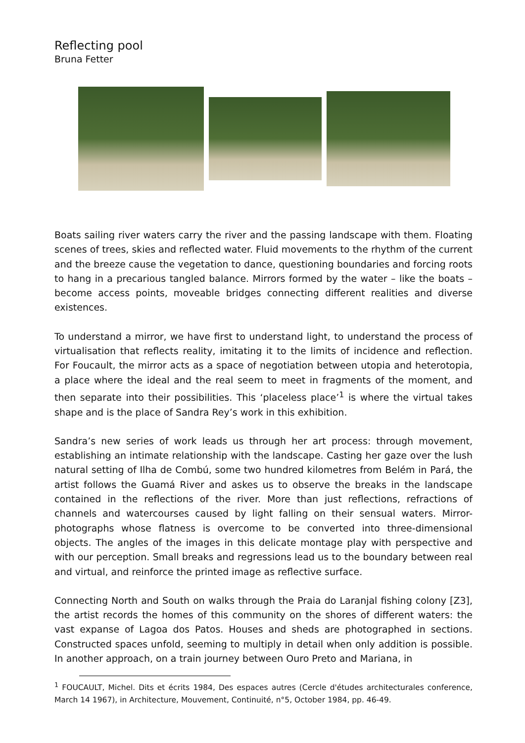Reflecting pool
Bruna Fetter
Boats sailing river waters carry the river and the passing landscape with them. Floating scenes of trees, skies and reflected water. Fluid movements to the rhythm of the current and the breeze cause the vegetation to dance, questioning boundaries and forcing roots to hang in a precarious tangled balance. Mirrors formed by the water – like the boats – become access points, moveable bridges connecting different realities and diverse existences.
To understand a mirror, we have first to understand light, to understand the process of virtualisation that reflects reality, imitating it to the limits of incidence and reflection. For Foucault, the mirror acts as a space of negotiation between utopia and heterotopia, a place where the ideal and the real seem to meet in fragments of the moment, and then separate into their possibilities. This ‘placeless place’<sup>1</sup> is where the virtual takes shape and is the place of Sandra Rey’s work in this exhibition.
Sandra’s new series of work leads us through her art process: through movement, establishing an intimate relationship with the landscape. Casting her gaze over the lush natural setting of Ilha de Combú, some two hundred kilometres from Belém in Pará, the artist follows the Guamá River and askes us to observe the breaks in the landscape contained in the reflections of the river. More than just reflections, refractions of channels and watercourses caused by light falling on their sensual waters. Mirror-photographs whose flatness is overcome to be converted into three-dimensional objects. The angles of the images in this delicate montage play with perspective and with our perception. Small breaks and regressions lead us to the boundary between real and virtual, and reinforce the printed image as reflective surface.
Connecting North and South on walks through the Praia do Laranjal fishing colony [Z3], the artist records the homes of this community on the shores of different waters: the vast expanse of Lagoa dos Patos. Houses and sheds are photographed in sections. Constructed spaces unfold, seeming to multiply in detail when only addition is possible. In another approach, on a train journey between Ouro Preto and Mariana, in
<sup>1</sup> FOUCAULT, Michel. Dits et écrits 1984, Des espaces autres (Cercle d'études architecturales conference, March 14 1967), in Architecture, Mouvement, Continuité, n°5, October 1984, pp. 46-49.